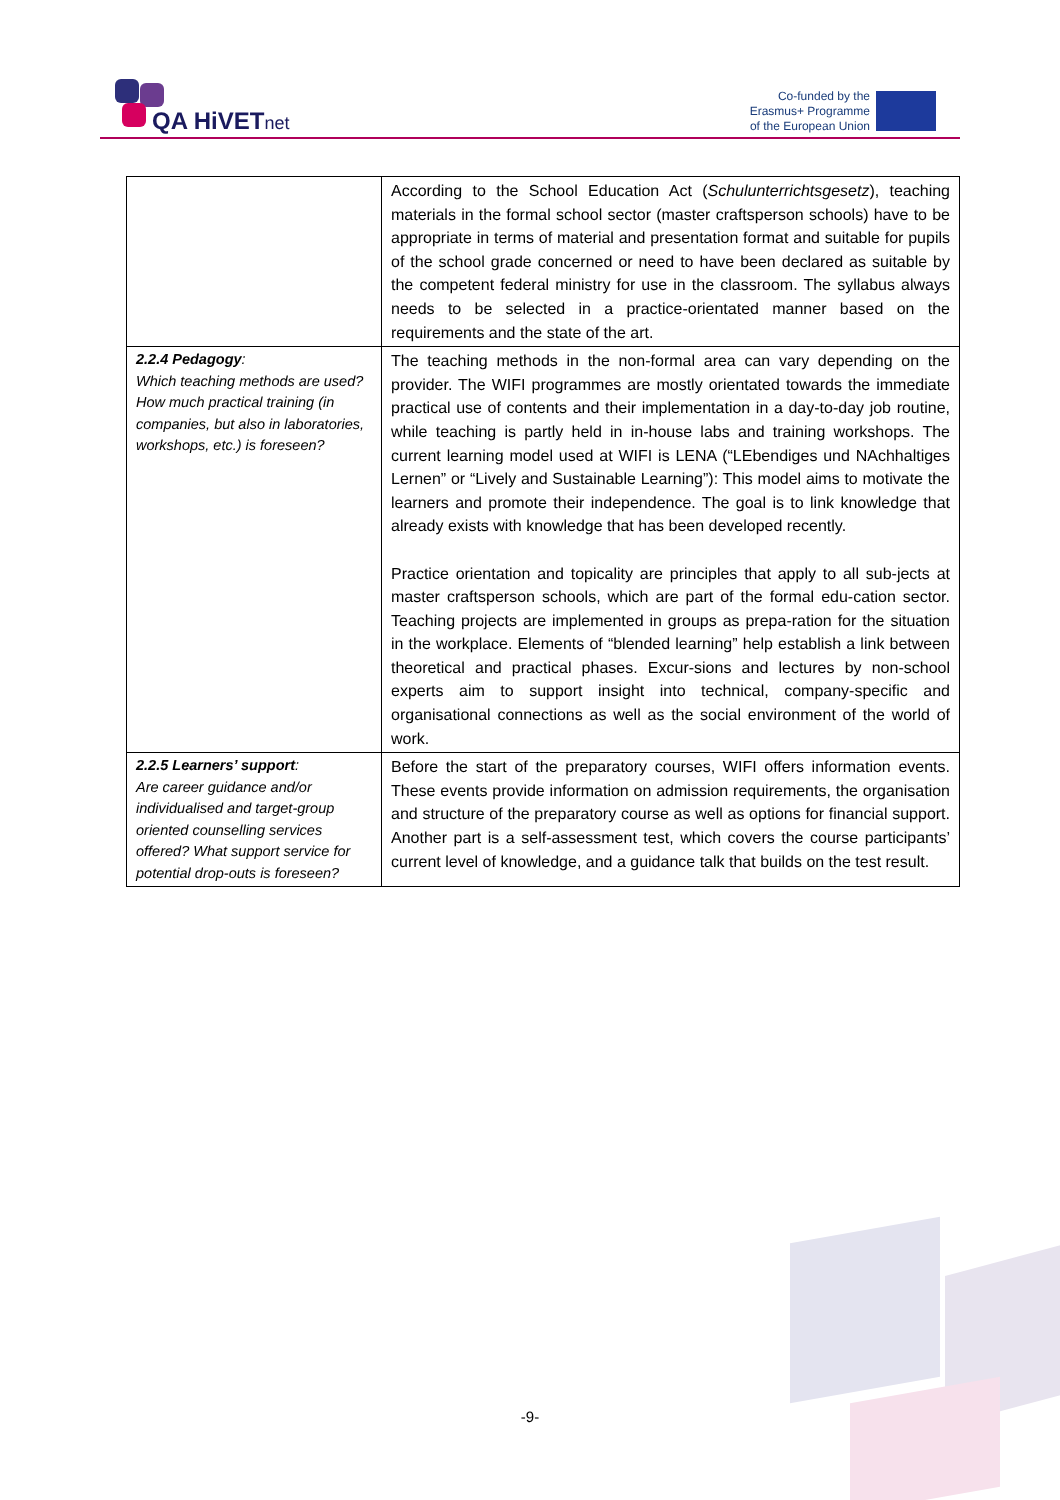QA HiVETnet
Co-funded by the
Erasmus+ Programme
of the European Union
| | According to the School Education Act ( Schulunterrichtsgesetz ), teaching materials in the formal school sector (master craftsperson schools) have to be appropriate in terms of material and presentation format and suitable for pupils of the school grade concerned or need to have been declared as suitable by the competent federal ministry for use in the classroom. The syllabus always needs to be selected in a practice-orientated manner based on the requirements and the state of the art. |
| 2.2.4 Pedagogy : Which teaching methods are used? How much practical training (in companies, but also in laboratories, workshops, etc.) is foreseen? | The teaching methods in the non-formal area can vary depending on the provider. The WIFI programmes are mostly orientated towards the immediate practical use of contents and their implementation in a day-to-day job routine, while teaching is partly held in in-house labs and training workshops. The current learning model used at WIFI is LENA (“LEbendiges und NAchhaltiges Lernen” or “Lively and Sustainable Learning”): This model aims to motivate the learners and promote their independence. The goal is to link knowledge that already exists with knowledge that has been developed recently. Practice orientation and topicality are principles that apply to all sub-jects at master craftsperson schools, which are part of the formal edu-cation sector. Teaching projects are implemented in groups as prepa-ration for the situation in the workplace. Elements of “blended learning” help establish a link between theoretical and practical phases. Excur-sions and lectures by non-school experts aim to support insight into technical, company-specific and organisational connections as well as the social environment of the world of work. |
| 2.2.5 Learners’ support : Are career guidance and/or individualised and target-group oriented counselling services offered? What support service for potential drop-outs is foreseen? | Before the start of the preparatory courses, WIFI offers information events. These events provide information on admission requirements, the organisation and structure of the preparatory course as well as options for financial support. Another part is a self-assessment test, which covers the course participants’ current level of knowledge, and a guidance talk that builds on the test result. |
-9-